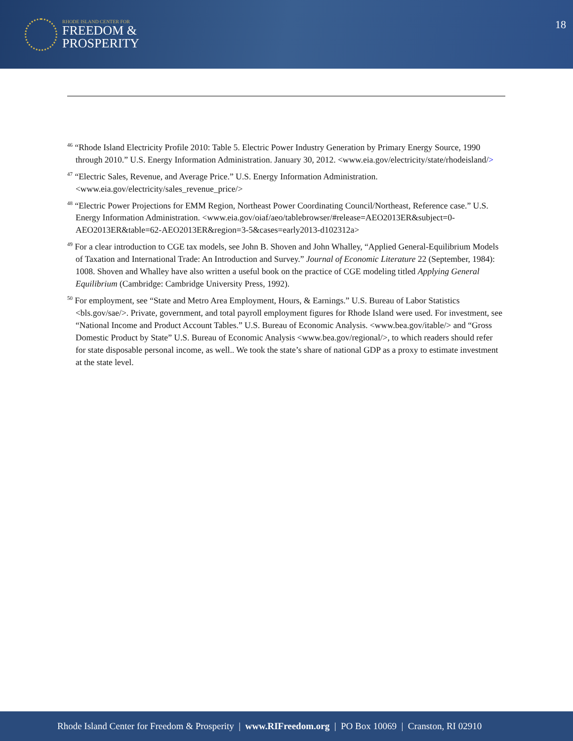RHODE ISLAND CENTER FOR
FREEDOM &
PROSPERITY
18
<sup>46</sup> “Rhode Island Electricity Profile 2010: Table 5. Electric Power Industry Generation by Primary Energy Source, 1990 through 2010.” U.S. Energy Information Administration. January 30, 2012. <www.eia.gov/electricity/state/rhodeisland/>
<sup>47</sup> “Electric Sales, Revenue, and Average Price.” U.S. Energy Information Administration. <www.eia.gov/electricity/sales_revenue_price/>
<sup>48</sup> “Electric Power Projections for EMM Region, Northeast Power Coordinating Council/Northeast, Reference case.” U.S. Energy Information Administration. <www.eia.gov/oiaf/aeo/tablebrowser/#release=AEO2013ER&subject=0-AEO2013ER&table=62-AEO2013ER&region=3-5&cases=early2013-d102312a>
<sup>49</sup> For a clear introduction to CGE tax models, see John B. Shoven and John Whalley, “Applied General-Equilibrium Models of Taxation and International Trade: An Introduction and Survey.” Journal of Economic Literature 22 (September, 1984): 1008. Shoven and Whalley have also written a useful book on the practice of CGE modeling titled Applying General Equilibrium (Cambridge: Cambridge University Press, 1992).
<sup>50</sup> For employment, see “State and Metro Area Employment, Hours, & Earnings.” U.S. Bureau of Labor Statistics <bls.gov/sae/>. Private, government, and total payroll employment figures for Rhode Island were used. For investment, see “National Income and Product Account Tables.” U.S. Bureau of Economic Analysis. <www.bea.gov/itable/> and “Gross Domestic Product by State” U.S. Bureau of Economic Analysis <www.bea.gov/regional/>, to which readers should refer for state disposable personal income, as well.. We took the state’s share of national GDP as a proxy to estimate investment at the state level.
Rhode Island Center for Freedom & Prosperity | www.RIFreedom.org | PO Box 10069 | Cranston, RI 02910